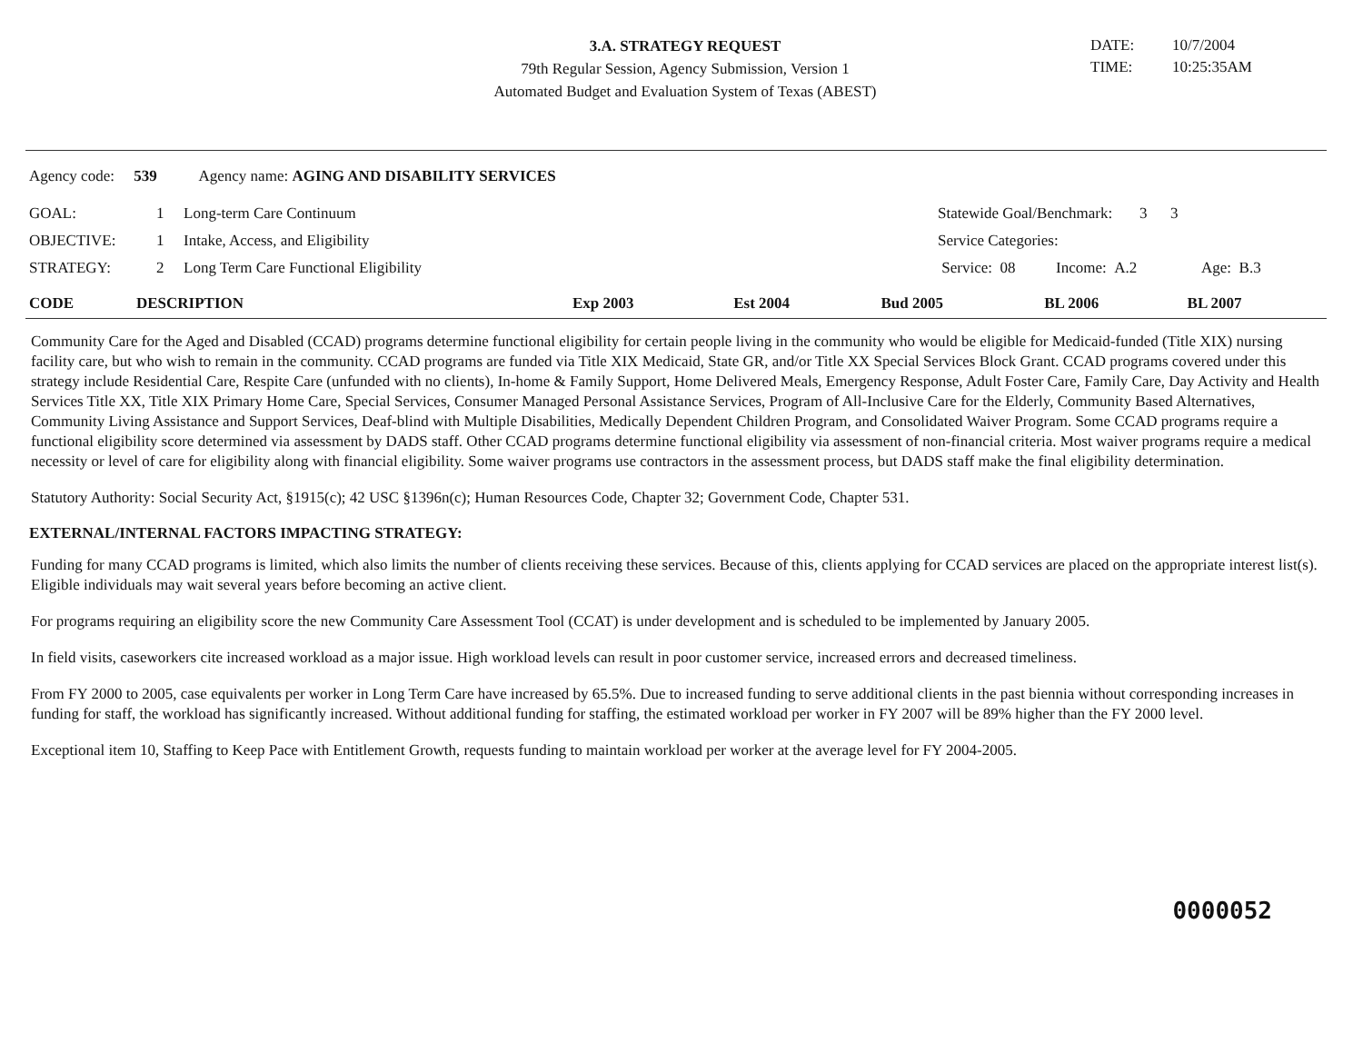3.A. STRATEGY REQUEST
79th Regular Session, Agency Submission, Version 1
Automated Budget and Evaluation System of Texas (ABEST)
DATE: 10/7/2004
TIME: 10:25:35AM
Agency code: 539 Agency name: AGING AND DISABILITY SERVICES
| GOAL: | 1 | Long-term Care Continuum |
| OBJECTIVE: | 1 | Intake, Access, and Eligibility |
| STRATEGY: | 2 | Long Term Care Functional Eligibility |
| Statewide Goal/Benchmark: 3 3 | | |
| Service Categories: | | |
| Service: 08 | Income: A.2 | Age: B.3 |
| CODE | DESCRIPTION | Exp 2003 | Est 2004 | Bud 2005 | BL 2006 | BL 2007 |
| --- | --- | --- | --- | --- | --- | --- |
Community Care for the Aged and Disabled (CCAD) programs determine functional eligibility for certain people living in the community who would be eligible for Medicaid-funded (Title XIX) nursing facility care, but who wish to remain in the community. CCAD programs are funded via Title XIX Medicaid, State GR, and/or Title XX Special Services Block Grant. CCAD programs covered under this strategy include Residential Care, Respite Care (unfunded with no clients), In-home & Family Support, Home Delivered Meals, Emergency Response, Adult Foster Care, Family Care, Day Activity and Health Services Title XX, Title XIX Primary Home Care, Special Services, Consumer Managed Personal Assistance Services, Program of All-Inclusive Care for the Elderly, Community Based Alternatives, Community Living Assistance and Support Services, Deaf-blind with Multiple Disabilities, Medically Dependent Children Program, and Consolidated Waiver Program. Some CCAD programs require a functional eligibility score determined via assessment by DADS staff. Other CCAD programs determine functional eligibility via assessment of non-financial criteria. Most waiver programs require a medical necessity or level of care for eligibility along with financial eligibility. Some waiver programs use contractors in the assessment process, but DADS staff make the final eligibility determination.
Statutory Authority: Social Security Act, §1915(c); 42 USC §1396n(c); Human Resources Code, Chapter 32; Government Code, Chapter 531.
EXTERNAL/INTERNAL FACTORS IMPACTING STRATEGY:
Funding for many CCAD programs is limited, which also limits the number of clients receiving these services. Because of this, clients applying for CCAD services are placed on the appropriate interest list(s). Eligible individuals may wait several years before becoming an active client.
For programs requiring an eligibility score the new Community Care Assessment Tool (CCAT) is under development and is scheduled to be implemented by January 2005.
In field visits, caseworkers cite increased workload as a major issue. High workload levels can result in poor customer service, increased errors and decreased timeliness.
From FY 2000 to 2005, case equivalents per worker in Long Term Care have increased by 65.5%. Due to increased funding to serve additional clients in the past biennia without corresponding increases in funding for staff, the workload has significantly increased. Without additional funding for staffing, the estimated workload per worker in FY 2007 will be 89% higher than the FY 2000 level.
Exceptional item 10, Staffing to Keep Pace with Entitlement Growth, requests funding to maintain workload per worker at the average level for FY 2004-2005.
0000052